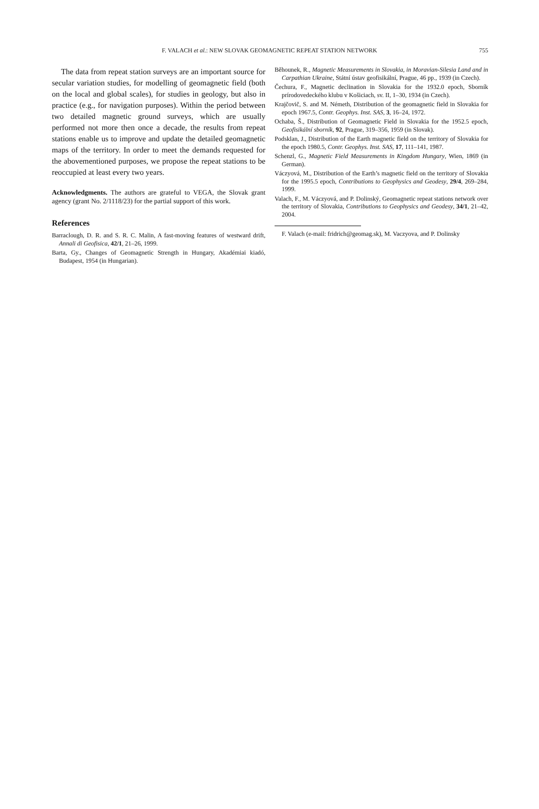F. VALACH et al.: NEW SLOVAK GEOMAGNETIC REPEAT STATION NETWORK 755
The data from repeat station surveys are an important source for secular variation studies, for modelling of geomagnetic field (both on the local and global scales), for studies in geology, but also in practice (e.g., for navigation purposes). Within the period between two detailed magnetic ground surveys, which are usually performed not more then once a decade, the results from repeat stations enable us to improve and update the detailed geomagnetic maps of the territory. In order to meet the demands requested for the abovementioned purposes, we propose the repeat stations to be reoccupied at least every two years.
Acknowledgments. The authors are grateful to VEGA, the Slovak grant agency (grant No. 2/1118/23) for the partial support of this work.
References
Barraclough, D. R. and S. R. C. Malin, A fast-moving features of westward drift, Annali di Geofisica, 42/1, 21–26, 1999.
Barta, Gy., Changes of Geomagnetic Strength in Hungary, Akadémiai kiadó, Budapest, 1954 (in Hungarian).
Běhounek, R., Magnetic Measurements in Slovakia, in Moravian-Silesia Land and in Carpathian Ukraine, Státní ústav geofisikální, Prague, 46 pp., 1939 (in Czech).
Čechura, F., Magnetic declination in Slovakia for the 1932.0 epoch, Sborník prírodovedeckého klubu v Košiciach, sv. II, 1–30, 1934 (in Czech).
Krajčovič, S. and M. Németh, Distribution of the geomagnetic field in Slovakia for epoch 1967.5, Contr. Geophys. Inst. SAS, 3, 16–24, 1972.
Ochaba, Š., Distribution of Geomagnetic Field in Slovakia for the 1952.5 epoch, Geofisikální sborník, 92, Prague, 319–356, 1959 (in Slovak).
Podsklan, J., Distribution of the Earth magnetic field on the territory of Slovakia for the epoch 1980.5, Contr. Geophys. Inst. SAS, 17, 111–141, 1987.
Schenzl, G., Magnetic Field Measurements in Kingdom Hungary, Wien, 1869 (in German).
Váczyová, M., Distribution of the Earth’s magnetic field on the territory of Slovakia for the 1995.5 epoch, Contributions to Geophysics and Geodesy, 29/4, 269–284, 1999.
Valach, F., M. Váczyová, and P. Dolinský, Geomagnetic repeat stations network over the territory of Slovakia, Contributions to Geophysics and Geodesy, 34/1, 21–42, 2004.
F. Valach (e-mail: fridrich@geomag.sk), M. Vaczyova, and P. Dolinsky